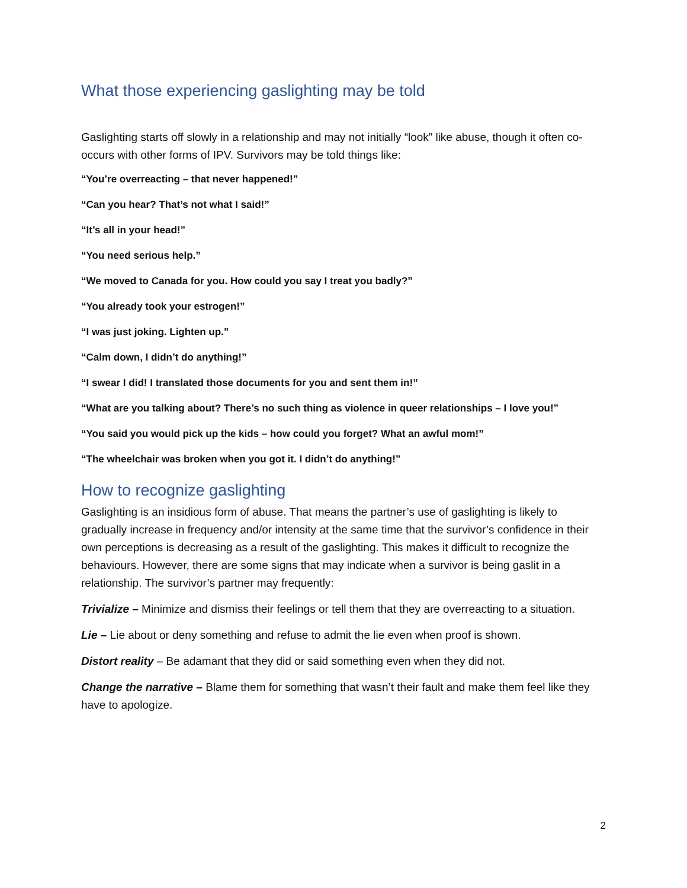What those experiencing gaslighting may be told
Gaslighting starts off slowly in a relationship and may not initially “look” like abuse, though it often co-occurs with other forms of IPV. Survivors may be told things like:
“You’re overreacting – that never happened!”
“Can you hear? That’s not what I said!”
“It’s all in your head!”
“You need serious help.”
“We moved to Canada for you. How could you say I treat you badly?”
“You already took your estrogen!”
“I was just joking. Lighten up.”
“Calm down, I didn’t do anything!”
“I swear I did! I translated those documents for you and sent them in!”
“What are you talking about? There’s no such thing as violence in queer relationships – I love you!”
“You said you would pick up the kids – how could you forget? What an awful mom!”
“The wheelchair was broken when you got it. I didn’t do anything!”
How to recognize gaslighting
Gaslighting is an insidious form of abuse. That means the partner’s use of gaslighting is likely to gradually increase in frequency and/or intensity at the same time that the survivor’s confidence in their own perceptions is decreasing as a result of the gaslighting. This makes it difficult to recognize the behaviours. However, there are some signs that may indicate when a survivor is being gaslit in a relationship. The survivor’s partner may frequently:
Trivialize – Minimize and dismiss their feelings or tell them that they are overreacting to a situation.
Lie – Lie about or deny something and refuse to admit the lie even when proof is shown.
Distort reality – Be adamant that they did or said something even when they did not.
Change the narrative – Blame them for something that wasn’t their fault and make them feel like they have to apologize.
2